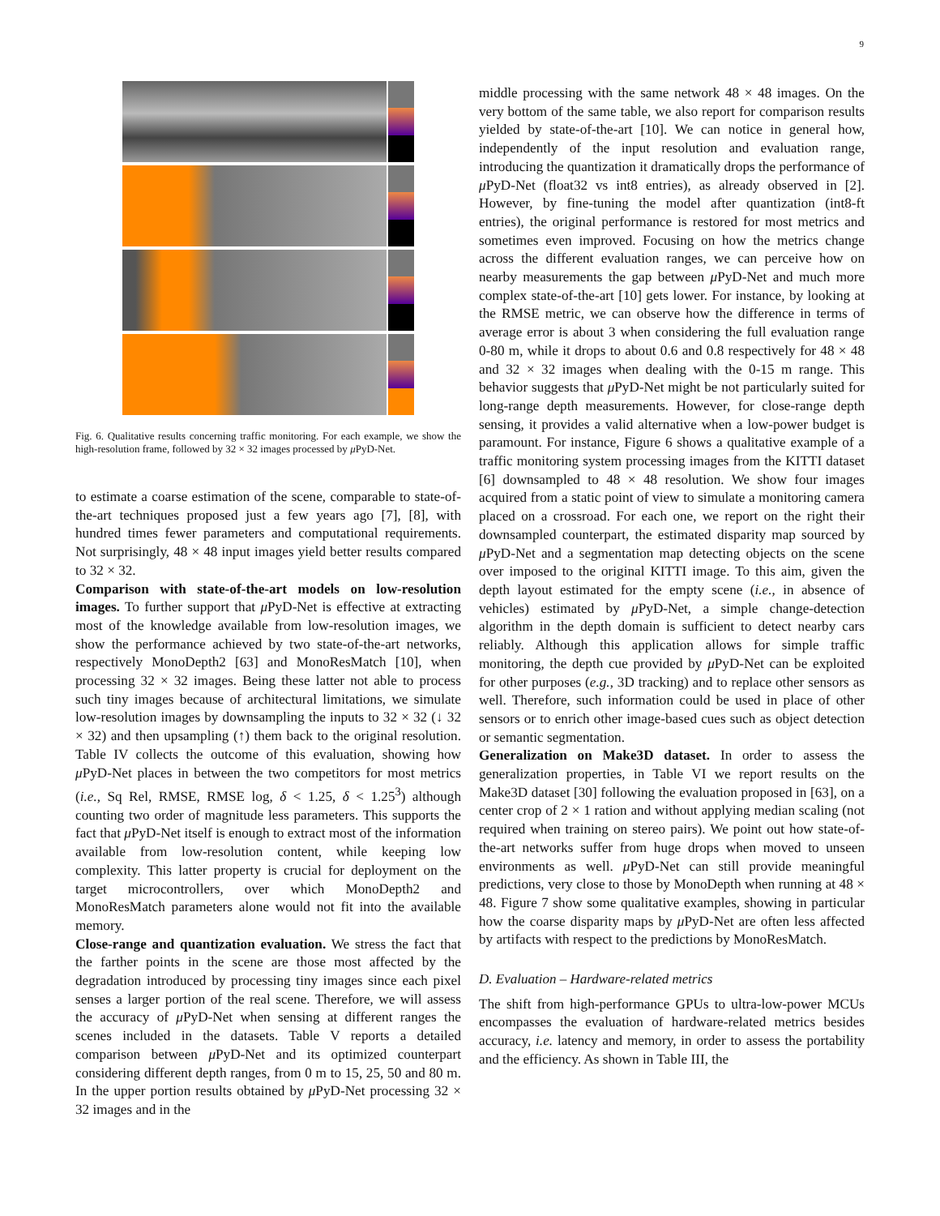9
Fig. 6. Qualitative results concerning traffic monitoring. For each example, we show the high-resolution frame, followed by 32 × 32 images processed by μ PyD-Net.
to estimate a coarse estimation of the scene, comparable to state-of-the-art techniques proposed just a few years ago [7], [8], with hundred times fewer parameters and computational requirements. Not surprisingly, 48 × 48 input images yield better results compared to 32 × 32.
Comparison with state-of-the-art models on low-resolution images. To further support that μ PyD-Net is effective at extracting most of the knowledge available from low-resolution images, we show the performance achieved by two state-of-the-art networks, respectively MonoDepth2 [63] and MonoResMatch [10], when processing 32 × 32 images. Being these latter not able to process such tiny images because of architectural limitations, we simulate low-resolution images by downsampling the inputs to 32 × 32 (↓ 32 × 32) and then upsampling (↑) them back to the original resolution. Table IV collects the outcome of this evaluation, showing how μ PyD-Net places in between the two competitors for most metrics (i.e., Sq Rel, RMSE, RMSE log, δ < 1.25, δ < 1.25<sup>3</sup>) although counting two order of magnitude less parameters. This supports the fact that μ PyD-Net itself is enough to extract most of the information available from low-resolution content, while keeping low complexity. This latter property is crucial for deployment on the target microcontrollers, over which MonoDepth2 and MonoResMatch parameters alone would not fit into the available memory.
Close-range and quantization evaluation. We stress the fact that the farther points in the scene are those most affected by the degradation introduced by processing tiny images since each pixel senses a larger portion of the real scene. Therefore, we will assess the accuracy of μ PyD-Net when sensing at different ranges the scenes included in the datasets. Table V reports a detailed comparison between μ PyD-Net and its optimized counterpart considering different depth ranges, from 0 m to 15, 25, 50 and 80 m. In the upper portion results obtained by μ PyD-Net processing 32 × 32 images and in the
middle processing with the same network 48 × 48 images. On the very bottom of the same table, we also report for comparison results yielded by state-of-the-art [10]. We can notice in general how, independently of the input resolution and evaluation range, introducing the quantization it dramatically drops the performance of μ PyD-Net (float32 vs int8 entries), as already observed in [2]. However, by fine-tuning the model after quantization (int8-ft entries), the original performance is restored for most metrics and sometimes even improved. Focusing on how the metrics change across the different evaluation ranges, we can perceive how on nearby measurements the gap between μ PyD-Net and much more complex state-of-the-art [10] gets lower. For instance, by looking at the RMSE metric, we can observe how the difference in terms of average error is about 3 when considering the full evaluation range 0-80 m, while it drops to about 0.6 and 0.8 respectively for 48 × 48 and 32 × 32 images when dealing with the 0-15 m range. This behavior suggests that μ PyD-Net might be not particularly suited for long-range depth measurements. However, for close-range depth sensing, it provides a valid alternative when a low-power budget is paramount. For instance, Figure 6 shows a qualitative example of a traffic monitoring system processing images from the KITTI dataset [6] downsampled to 48 × 48 resolution. We show four images acquired from a static point of view to simulate a monitoring camera placed on a crossroad. For each one, we report on the right their downsampled counterpart, the estimated disparity map sourced by μ PyD-Net and a segmentation map detecting objects on the scene over imposed to the original KITTI image. To this aim, given the depth layout estimated for the empty scene (i.e., in absence of vehicles) estimated by μ PyD-Net, a simple change-detection algorithm in the depth domain is sufficient to detect nearby cars reliably. Although this application allows for simple traffic monitoring, the depth cue provided by μ PyD-Net can be exploited for other purposes (e.g., 3D tracking) and to replace other sensors as well. Therefore, such information could be used in place of other sensors or to enrich other image-based cues such as object detection or semantic segmentation.
Generalization on Make3D dataset. In order to assess the generalization properties, in Table VI we report results on the Make3D dataset [30] following the evaluation proposed in [63], on a center crop of 2 × 1 ration and without applying median scaling (not required when training on stereo pairs). We point out how state-of-the-art networks suffer from huge drops when moved to unseen environments as well. μ PyD-Net can still provide meaningful predictions, very close to those by MonoDepth when running at 48 × 48. Figure 7 show some qualitative examples, showing in particular how the coarse disparity maps by μ PyD-Net are often less affected by artifacts with respect to the predictions by MonoResMatch.
D. Evaluation – Hardware-related metrics
The shift from high-performance GPUs to ultra-low-power MCUs encompasses the evaluation of hardware-related metrics besides accuracy, i.e. latency and memory, in order to assess the portability and the efficiency. As shown in Table III, the